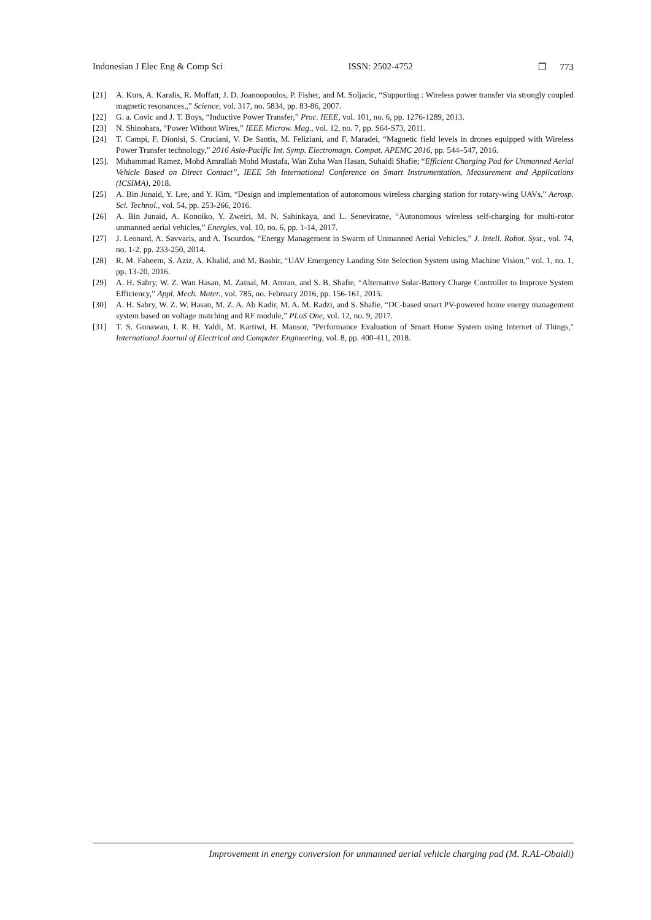Indonesian J Elec Eng & Comp Sci ISSN: 2502-4752 ❒ 773
[21] A. Kurs, A. Karalis, R. Moffatt, J. D. Joannopoulos, P. Fisher, and M. Soljacic, “Supporting : Wireless power transfer via strongly coupled magnetic resonances.,” Science, vol. 317, no. 5834, pp. 83-86, 2007.
[22] G. a. Covic and J. T. Boys, “Inductive Power Transfer,” Proc. IEEE, vol. 101, no. 6, pp. 1276-1289, 2013.
[23] N. Shinohara, “Power Without Wires,” IEEE Microw. Mag., vol. 12, no. 7, pp. S64-S73, 2011.
[24] T. Campi, F. Dionisi, S. Cruciani, V. De Santis, M. Feliziani, and F. Maradei, “Magnetic field levels in drones equipped with Wireless Power Transfer technology,” 2016 Asia-Pacific Int. Symp. Electromagn. Compat. APEMC 2016, pp. 544–547, 2016.
[25]. Muhammad Ramez, Mohd Amrallah Mohd Mustafa, Wan Zuha Wan Hasan, Suhaidi Shafie; “Efficient Charging Pad for Unmanned Aerial Vehicle Based on Direct Contact”, IEEE 5th International Conference on Smart Instrumentation, Measurement and Applications (ICSIMA), 2018.
[25] A. Bin Junaid, Y. Lee, and Y. Kim, “Design and implementation of autonomous wireless charging station for rotary-wing UAVs,” Aerosp. Sci. Technol., vol. 54, pp. 253-266, 2016.
[26] A. Bin Junaid, A. Konoiko, Y. Zweiri, M. N. Sahinkaya, and L. Seneviratne, “Autonomous wireless self-charging for multi-rotor unmanned aerial vehicles,” Energies, vol. 10, no. 6, pp. 1-14, 2017.
[27] J. Leonard, A. Savvaris, and A. Tsourdos, “Energy Management in Swarm of Unmanned Aerial Vehicles,” J. Intell. Robot. Syst., vol. 74, no. 1-2, pp. 233-250, 2014.
[28] R. M. Faheem, S. Aziz, A. Khalid, and M. Bashir, “UAV Emergency Landing Site Selection System using Machine Vision,” vol. 1, no. 1, pp. 13-20, 2016.
[29] A. H. Sabry, W. Z. Wan Hasan, M. Zainal, M. Amran, and S. B. Shafie, “Alternative Solar-Battery Charge Controller to Improve System Efficiency,” Appl. Mech. Mater., vol. 785, no. February 2016, pp. 156-161, 2015.
[30] A. H. Sabry, W. Z. W. Hasan, M. Z. A. Ab Kadir, M. A. M. Radzi, and S. Shafie, “DC-based smart PV-powered home energy management system based on voltage matching and RF module,” PLoS One, vol. 12, no. 9, 2017.
[31] T. S. Gunawan, I. R. H. Yaldi, M. Kartiwi, H. Mansor, "Performance Evaluation of Smart Home System using Internet of Things," International Journal of Electrical and Computer Engineering, vol. 8, pp. 400-411, 2018.
Improvement in energy conversion for unmanned aerial vehicle charging pad (M. R.AL-Obaidi)